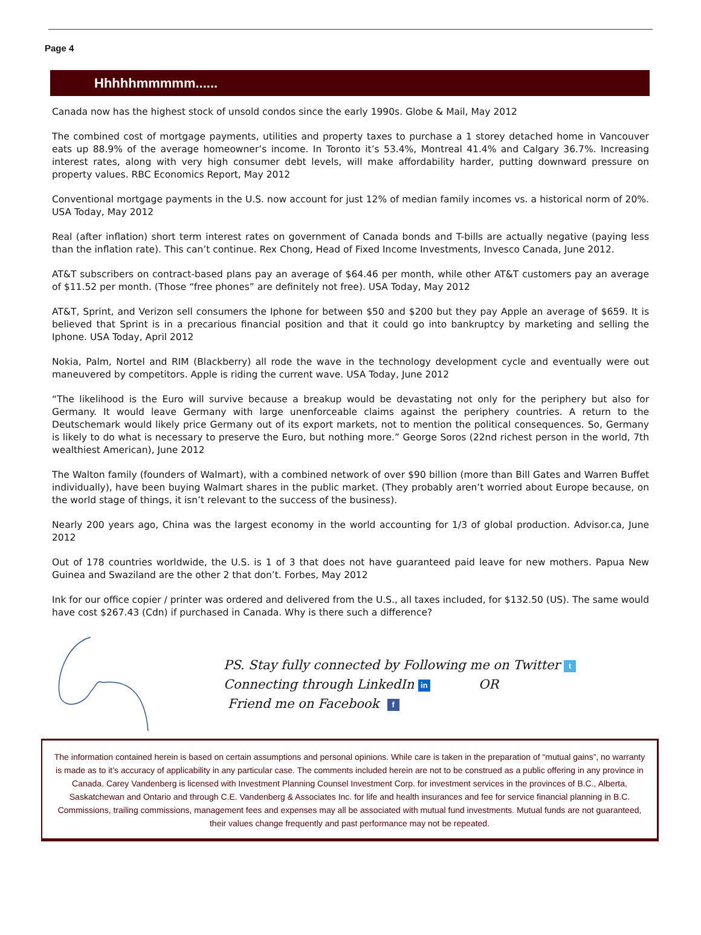Page 4
Hhhhhmmmmm......
Canada now has the highest stock of unsold condos since the early 1990s. Globe & Mail, May 2012
The combined cost of mortgage payments, utilities and property taxes to purchase a 1 storey detached home in Vancouver eats up 88.9% of the average homeowner’s income. In Toronto it’s 53.4%, Montreal 41.4% and Calgary 36.7%. Increasing interest rates, along with very high consumer debt levels, will make affordability harder, putting downward pressure on property values. RBC Economics Report, May 2012
Conventional mortgage payments in the U.S. now account for just 12% of median family incomes vs. a historical norm of 20%. USA Today, May 2012
Real (after inflation) short term interest rates on government of Canada bonds and T-bills are actually negative (paying less than the inflation rate). This can’t continue. Rex Chong, Head of Fixed Income Investments, Invesco Canada, June 2012.
AT&T subscribers on contract-based plans pay an average of $64.46 per month, while other AT&T customers pay an average of $11.52 per month. (Those “free phones” are definitely not free). USA Today, May 2012
AT&T, Sprint, and Verizon sell consumers the Iphone for between $50 and $200 but they pay Apple an average of $659. It is believed that Sprint is in a precarious financial position and that it could go into bankruptcy by marketing and selling the Iphone. USA Today, April 2012
Nokia, Palm, Nortel and RIM (Blackberry) all rode the wave in the technology development cycle and eventually were out maneuvered by competitors. Apple is riding the current wave. USA Today, June 2012
“The likelihood is the Euro will survive because a breakup would be devastating not only for the periphery but also for Germany. It would leave Germany with large unenforceable claims against the periphery countries. A return to the Deutschemark would likely price Germany out of its export markets, not to mention the political consequences. So, Germany is likely to do what is necessary to preserve the Euro, but nothing more.” George Soros (22nd richest person in the world, 7th wealthiest American), June 2012
The Walton family (founders of Walmart), with a combined network of over $90 billion (more than Bill Gates and Warren Buffet individually), have been buying Walmart shares in the public market. (They probably aren’t worried about Europe because, on the world stage of things, it isn’t relevant to the success of the business).
Nearly 200 years ago, China was the largest economy in the world accounting for 1/3 of global production. Advisor.ca, June 2012
Out of 178 countries worldwide, the U.S. is 1 of 3 that does not have guaranteed paid leave for new mothers. Papua New Guinea and Swaziland are the other 2 that don’t. Forbes, May 2012
Ink for our office copier / printer was ordered and delivered from the U.S., all taxes included, for $132.50 (US). The same would have cost $267.43 (Cdn) if purchased in Canada. Why is there such a difference?
PS. Stay fully connected by Following me on Twitter t
Connecting through LinkedIn in OR
Friend me on Facebook f
The information contained herein is based on certain assumptions and personal opinions. While care is taken in the preparation of “mutual gains”, no warranty is made as to it’s accuracy of applicability in any particular case. The comments included herein are not to be construed as a public offering in any province in Canada. Carey Vandenberg is licensed with Investment Planning Counsel Investment Corp. for investment services in the provinces of B.C., Alberta, Saskatchewan and Ontario and through C.E. Vandenberg & Associates Inc. for life and health insurances and fee for service financial planning in B.C. Commissions, trailing commissions, management fees and expenses may all be associated with mutual fund investments. Mutual funds are not guaranteed, their values change frequently and past performance may not be repeated.